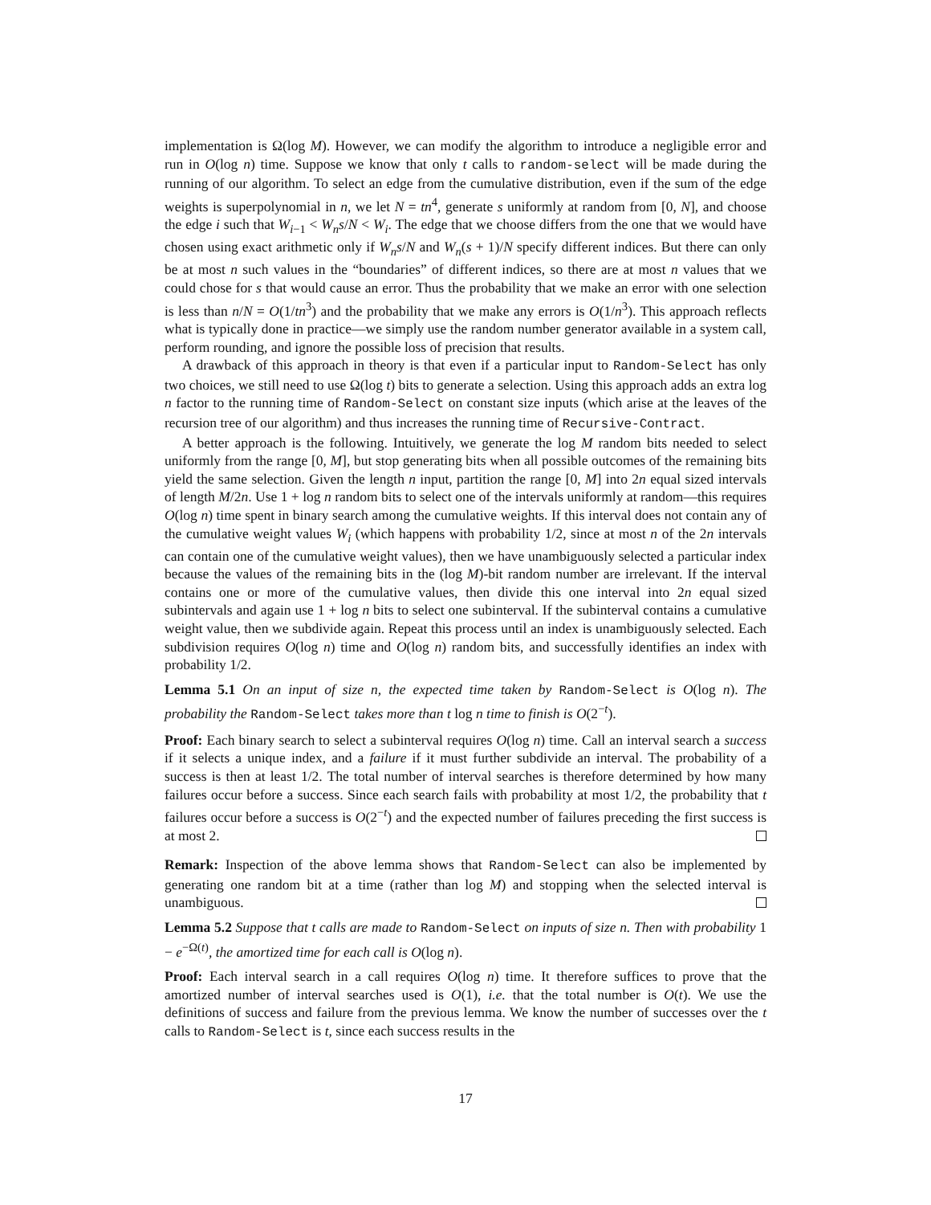implementation is Ω(log M). However, we can modify the algorithm to introduce a negligible error and run in O(log n) time. Suppose we know that only t calls to random-select will be made during the running of our algorithm. To select an edge from the cumulative distribution, even if the sum of the edge weights is superpolynomial in n, we let N = tn<sup>4</sup>, generate s uniformly at random from [0, N], and choose the edge i such that W<sub>i−1</sub> < W<sub>n</sub>s/N < W<sub>i</sub>. The edge that we choose differs from the one that we would have chosen using exact arithmetic only if W<sub>n</sub>s/N and W<sub>n</sub>(s + 1)/N specify different indices. But there can only be at most n such values in the “boundaries” of different indices, so there are at most n values that we could chose for s that would cause an error. Thus the probability that we make an error with one selection is less than n/N = O(1/tn<sup>3</sup>) and the probability that we make any errors is O(1/n<sup>3</sup>). This approach reflects what is typically done in practice—we simply use the random number generator available in a system call, perform rounding, and ignore the possible loss of precision that results.
A drawback of this approach in theory is that even if a particular input to Random-Select has only two choices, we still need to use Ω(log t) bits to generate a selection. Using this approach adds an extra log n factor to the running time of Random-Select on constant size inputs (which arise at the leaves of the recursion tree of our algorithm) and thus increases the running time of Recursive-Contract.
A better approach is the following. Intuitively, we generate the log M random bits needed to select uniformly from the range [0, M], but stop generating bits when all possible outcomes of the remaining bits yield the same selection. Given the length n input, partition the range [0, M] into 2n equal sized intervals of length M/2n. Use 1 + log n random bits to select one of the intervals uniformly at random—this requires O(log n) time spent in binary search among the cumulative weights. If this interval does not contain any of the cumulative weight values W<sub>i</sub> (which happens with probability 1/2, since at most n of the 2n intervals can contain one of the cumulative weight values), then we have unambiguously selected a particular index because the values of the remaining bits in the (log M)-bit random number are irrelevant. If the interval contains one or more of the cumulative values, then divide this one interval into 2n equal sized subintervals and again use 1 + log n bits to select one subinterval. If the subinterval contains a cumulative weight value, then we subdivide again. Repeat this process until an index is unambiguously selected. Each subdivision requires O(log n) time and O(log n) random bits, and successfully identifies an index with probability 1/2.
Lemma 5.1 On an input of size n, the expected time taken by Random-Select is O(log n). The probability the Random-Select takes more than t log n time to finish is O(2<sup>−t</sup>).
Proof: Each binary search to select a subinterval requires O(log n) time. Call an interval search a success if it selects a unique index, and a failure if it must further subdivide an interval. The probability of a success is then at least 1/2. The total number of interval searches is therefore determined by how many failures occur before a success. Since each search fails with probability at most 1/2, the probability that t failures occur before a success is O(2<sup>−t</sup>) and the expected number of failures preceding the first success is at most 2.
Remark: Inspection of the above lemma shows that Random-Select can also be implemented by generating one random bit at a time (rather than log M) and stopping when the selected interval is unambiguous.
Lemma 5.2 Suppose that t calls are made to Random-Select on inputs of size n. Then with probability 1 − e<sup>−Ω(t)</sup>, the amortized time for each call is O(log n).
Proof: Each interval search in a call requires O(log n) time. It therefore suffices to prove that the amortized number of interval searches used is O(1), i.e. that the total number is O(t). We use the definitions of success and failure from the previous lemma. We know the number of successes over the t calls to Random-Select is t, since each success results in the
17